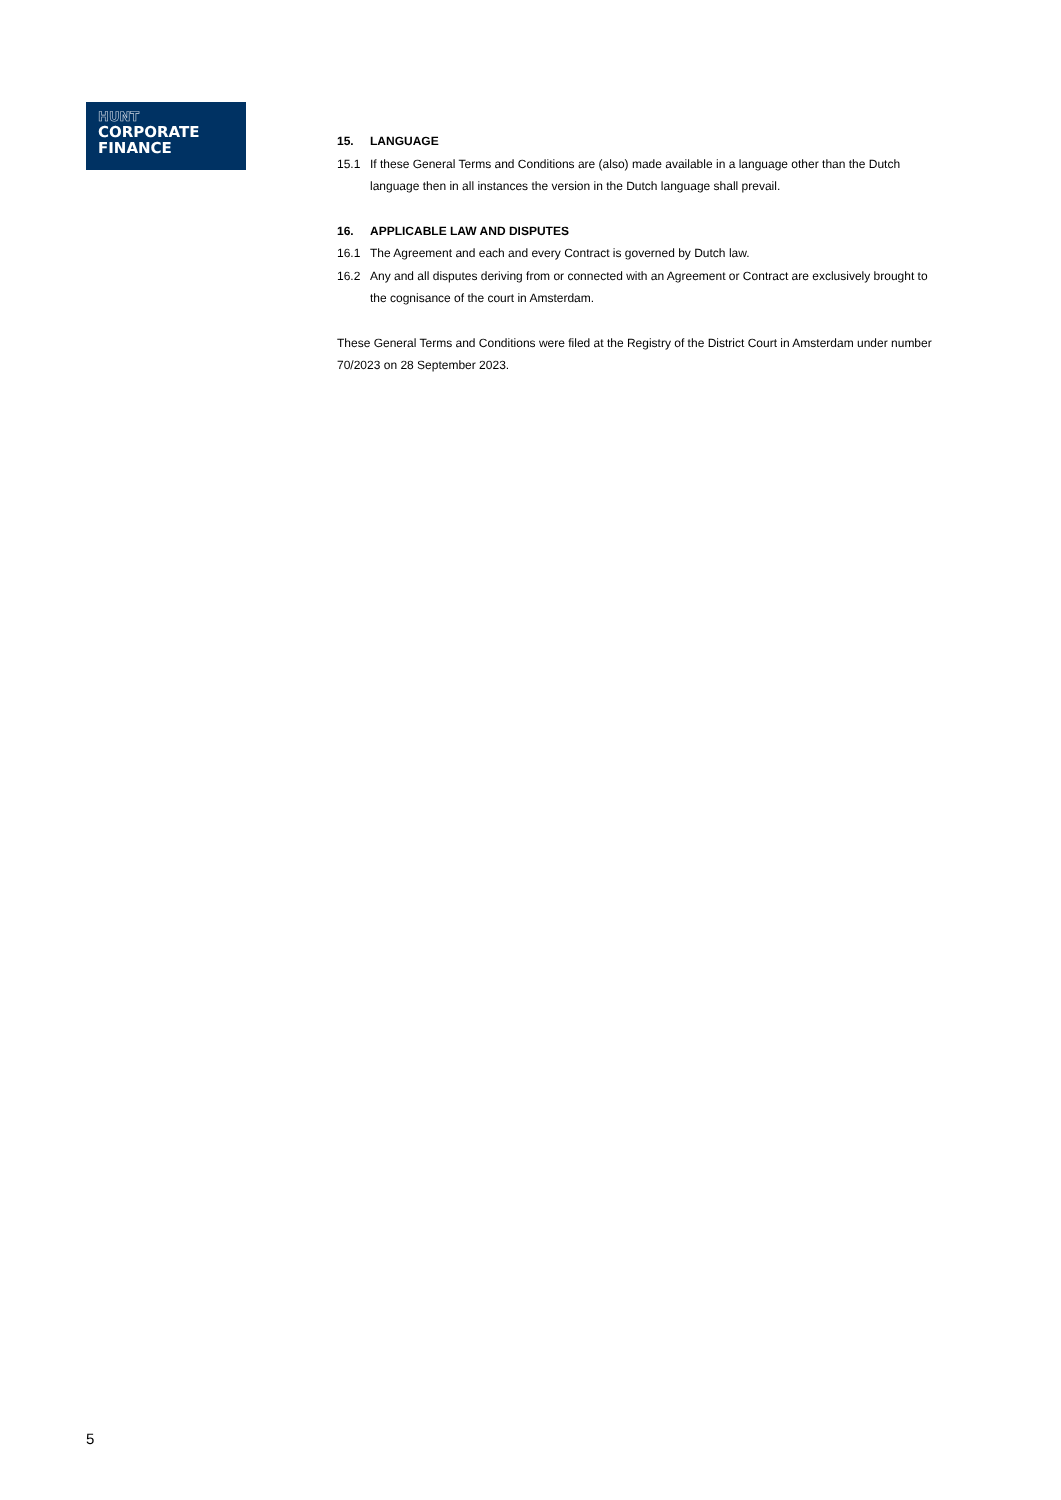HUNT
CORPORATE
FINANCE
15. LANGUAGE
15.1 If these General Terms and Conditions are (also) made available in a language other than the Dutch language then in all instances the version in the Dutch language shall prevail.
16. APPLICABLE LAW AND DISPUTES
16.1 The Agreement and each and every Contract is governed by Dutch law.
16.2 Any and all disputes deriving from or connected with an Agreement or Contract are exclusively brought to the cognisance of the court in Amsterdam.
These General Terms and Conditions were filed at the Registry of the District Court in Amsterdam under number 70/2023 on 28 September 2023.
5